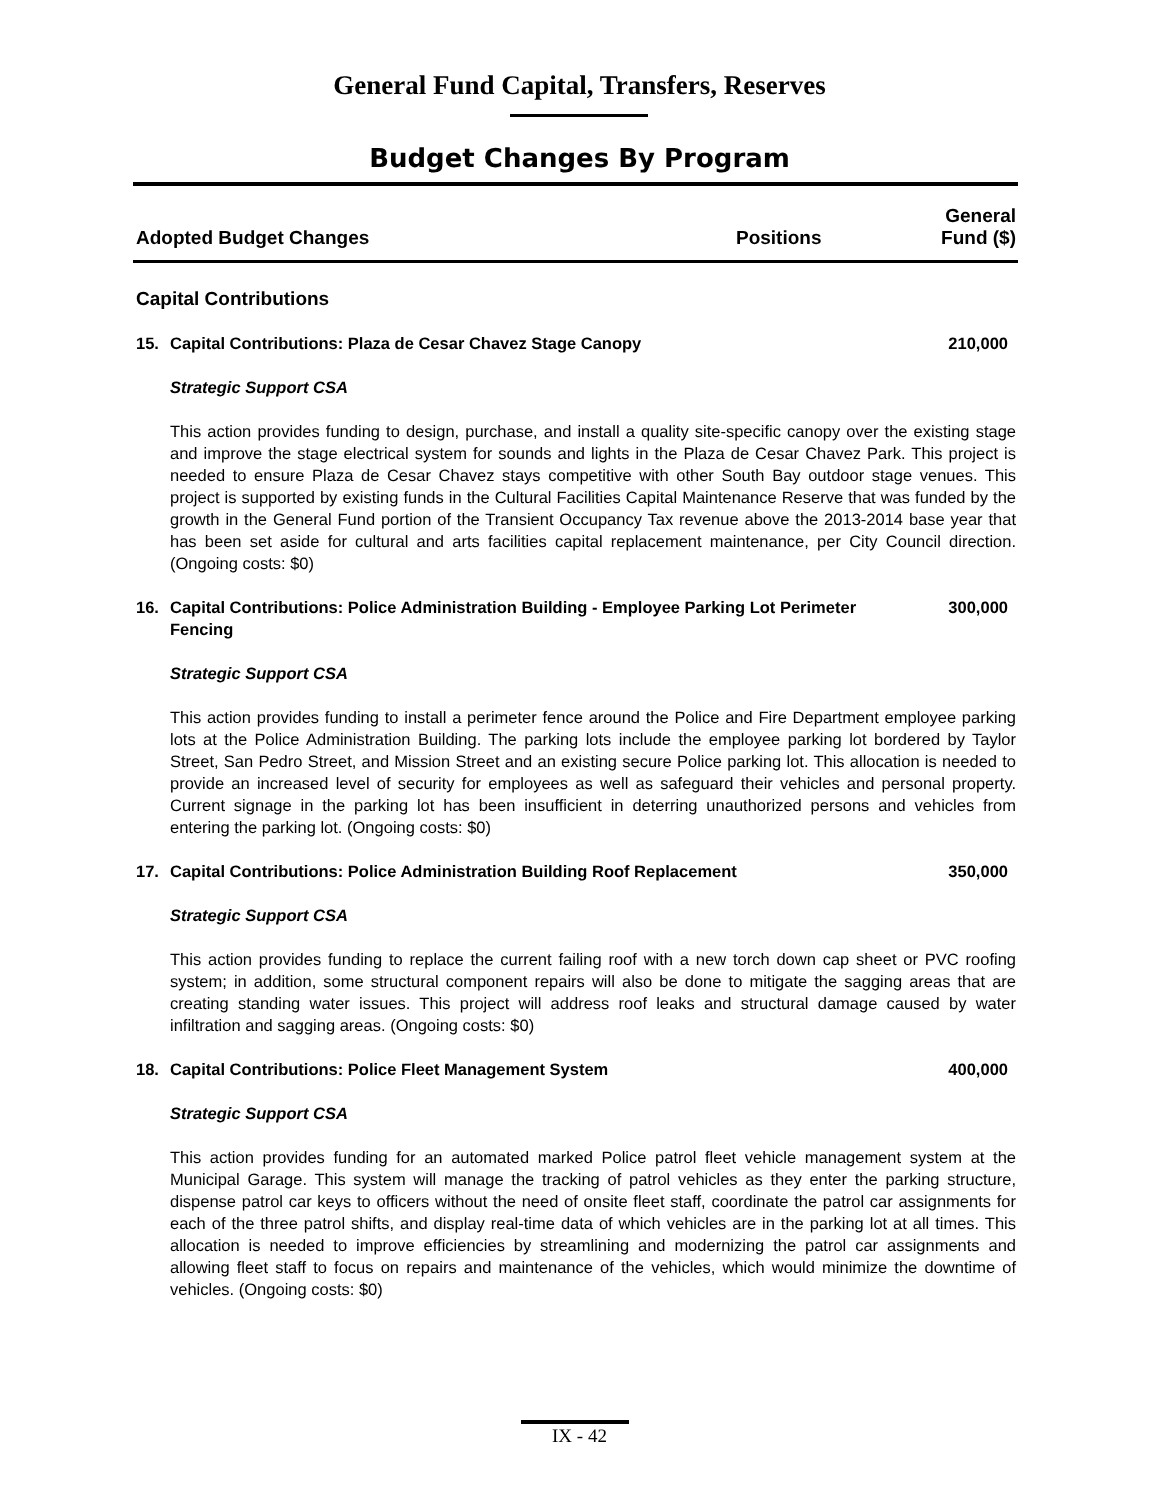General Fund Capital, Transfers, Reserves
Budget Changes By Program
Adopted Budget Changes
Positions
General
Fund ($)
Capital Contributions
15. Capital Contributions: Plaza de Cesar Chavez Stage Canopy 210,000
Strategic Support CSA
This action provides funding to design, purchase, and install a quality site-specific canopy over the existing stage and improve the stage electrical system for sounds and lights in the Plaza de Cesar Chavez Park. This project is needed to ensure Plaza de Cesar Chavez stays competitive with other South Bay outdoor stage venues. This project is supported by existing funds in the Cultural Facilities Capital Maintenance Reserve that was funded by the growth in the General Fund portion of the Transient Occupancy Tax revenue above the 2013-2014 base year that has been set aside for cultural and arts facilities capital replacement maintenance, per City Council direction. (Ongoing costs: $0)
16. Capital Contributions: Police Administration Building - Employee Parking Lot Perimeter Fencing 300,000
Strategic Support CSA
This action provides funding to install a perimeter fence around the Police and Fire Department employee parking lots at the Police Administration Building. The parking lots include the employee parking lot bordered by Taylor Street, San Pedro Street, and Mission Street and an existing secure Police parking lot. This allocation is needed to provide an increased level of security for employees as well as safeguard their vehicles and personal property. Current signage in the parking lot has been insufficient in deterring unauthorized persons and vehicles from entering the parking lot. (Ongoing costs: $0)
17. Capital Contributions: Police Administration Building Roof Replacement 350,000
Strategic Support CSA
This action provides funding to replace the current failing roof with a new torch down cap sheet or PVC roofing system; in addition, some structural component repairs will also be done to mitigate the sagging areas that are creating standing water issues. This project will address roof leaks and structural damage caused by water infiltration and sagging areas. (Ongoing costs: $0)
18. Capital Contributions: Police Fleet Management System 400,000
Strategic Support CSA
This action provides funding for an automated marked Police patrol fleet vehicle management system at the Municipal Garage. This system will manage the tracking of patrol vehicles as they enter the parking structure, dispense patrol car keys to officers without the need of onsite fleet staff, coordinate the patrol car assignments for each of the three patrol shifts, and display real-time data of which vehicles are in the parking lot at all times. This allocation is needed to improve efficiencies by streamlining and modernizing the patrol car assignments and allowing fleet staff to focus on repairs and maintenance of the vehicles, which would minimize the downtime of vehicles. (Ongoing costs: $0)
IX - 42